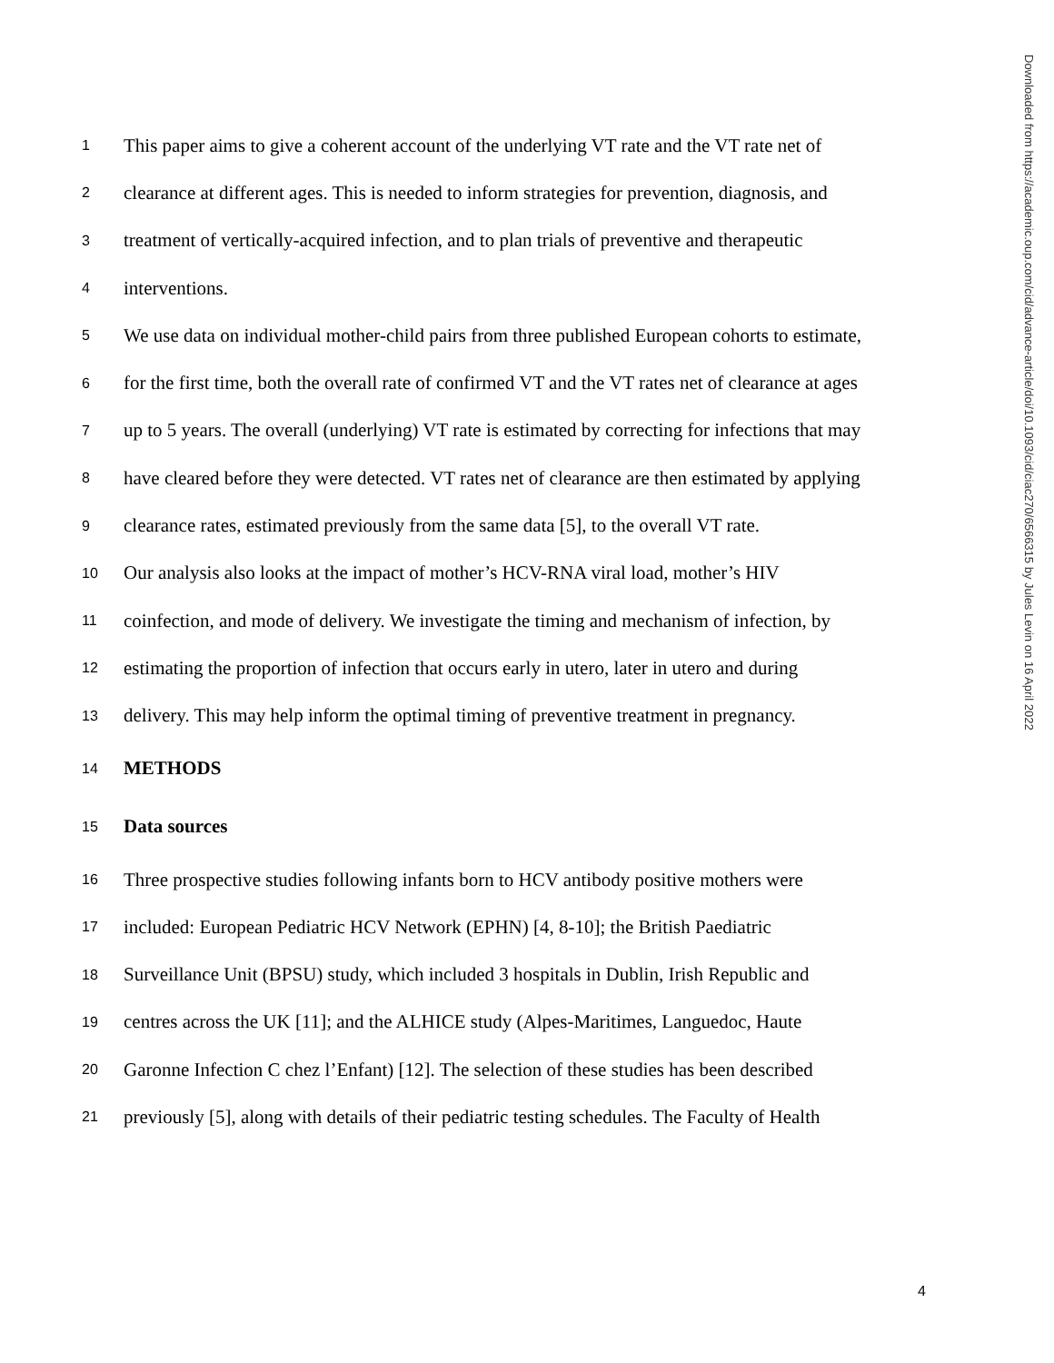1 This paper aims to give a coherent account of the underlying VT rate and the VT rate net of
2 clearance at different ages. This is needed to inform strategies for prevention, diagnosis, and
3 treatment of vertically-acquired infection, and to plan trials of preventive and therapeutic
4 interventions.
5 We use data on individual mother-child pairs from three published European cohorts to estimate,
6 for the first time, both the overall rate of confirmed VT and the VT rates net of clearance at ages
7 up to 5 years. The overall (underlying) VT rate is estimated by correcting for infections that may
8 have cleared before they were detected. VT rates net of clearance are then estimated by applying
9 clearance rates, estimated previously from the same data [5], to the overall VT rate.
10 Our analysis also looks at the impact of mother’s HCV-RNA viral load, mother’s HIV
11 coinfection, and mode of delivery. We investigate the timing and mechanism of infection, by
12 estimating the proportion of infection that occurs early in utero, later in utero and during
13 delivery. This may help inform the optimal timing of preventive treatment in pregnancy.
14 METHODS
15 Data sources
16 Three prospective studies following infants born to HCV antibody positive mothers were
17 included: European Pediatric HCV Network (EPHN) [4, 8-10]; the British Paediatric
18 Surveillance Unit (BPSU) study, which included 3 hospitals in Dublin, Irish Republic and
19 centres across the UK [11]; and the ALHICE study (Alpes-Maritimes, Languedoc, Haute
20 Garonne Infection C chez l’Enfant) [12]. The selection of these studies has been described
21 previously [5], along with details of their pediatric testing schedules. The Faculty of Health
Downloaded from https://academic.oup.com/cid/advance-article/doi/10.1093/cid/ciac270/6566315 by Jules Levin on 16 April 2022
4